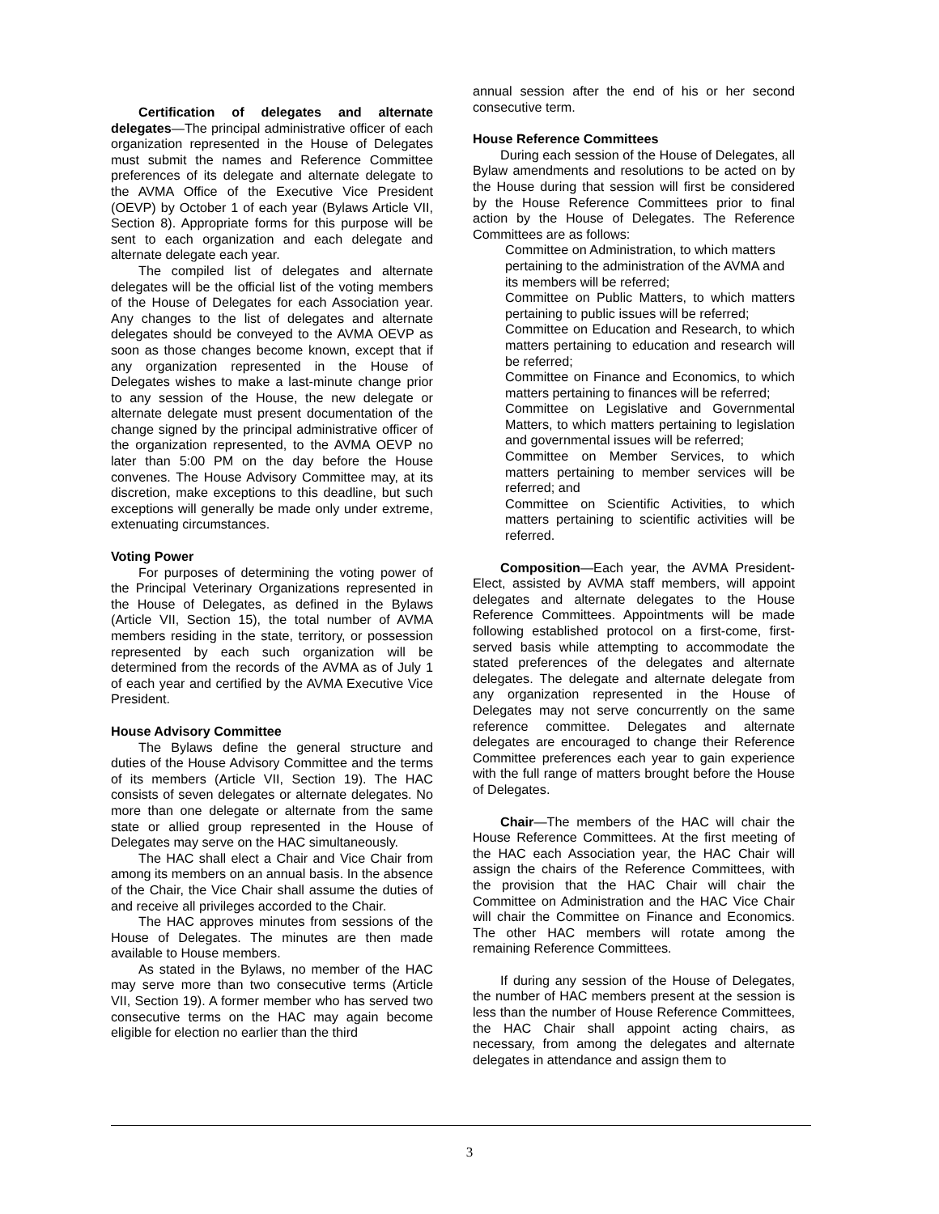Certification of delegates and alternate delegates—The principal administrative officer of each organization represented in the House of Delegates must submit the names and Reference Committee preferences of its delegate and alternate delegate to the AVMA Office of the Executive Vice President (OEVP) by October 1 of each year (Bylaws Article VII, Section 8). Appropriate forms for this purpose will be sent to each organization and each delegate and alternate delegate each year.
The compiled list of delegates and alternate delegates will be the official list of the voting members of the House of Delegates for each Association year. Any changes to the list of delegates and alternate delegates should be conveyed to the AVMA OEVP as soon as those changes become known, except that if any organization represented in the House of Delegates wishes to make a last-minute change prior to any session of the House, the new delegate or alternate delegate must present documentation of the change signed by the principal administrative officer of the organization represented, to the AVMA OEVP no later than 5:00 PM on the day before the House convenes. The House Advisory Committee may, at its discretion, make exceptions to this deadline, but such exceptions will generally be made only under extreme, extenuating circumstances.
Voting Power
For purposes of determining the voting power of the Principal Veterinary Organizations represented in the House of Delegates, as defined in the Bylaws (Article VII, Section 15), the total number of AVMA members residing in the state, territory, or possession represented by each such organization will be determined from the records of the AVMA as of July 1 of each year and certified by the AVMA Executive Vice President.
House Advisory Committee
The Bylaws define the general structure and duties of the House Advisory Committee and the terms of its members (Article VII, Section 19). The HAC consists of seven delegates or alternate delegates. No more than one delegate or alternate from the same state or allied group represented in the House of Delegates may serve on the HAC simultaneously.
The HAC shall elect a Chair and Vice Chair from among its members on an annual basis. In the absence of the Chair, the Vice Chair shall assume the duties of and receive all privileges accorded to the Chair.
The HAC approves minutes from sessions of the House of Delegates. The minutes are then made available to House members.
As stated in the Bylaws, no member of the HAC may serve more than two consecutive terms (Article VII, Section 19). A former member who has served two consecutive terms on the HAC may again become eligible for election no earlier than the third
annual session after the end of his or her second consecutive term.
House Reference Committees
During each session of the House of Delegates, all Bylaw amendments and resolutions to be acted on by the House during that session will first be considered by the House Reference Committees prior to final action by the House of Delegates. The Reference Committees are as follows:
Committee on Administration, to which matters pertaining to the administration of the AVMA and its members will be referred;
Committee on Public Matters, to which matters pertaining to public issues will be referred;
Committee on Education and Research, to which matters pertaining to education and research will be referred;
Committee on Finance and Economics, to which matters pertaining to finances will be referred;
Committee on Legislative and Governmental Matters, to which matters pertaining to legislation and governmental issues will be referred;
Committee on Member Services, to which matters pertaining to member services will be referred; and
Committee on Scientific Activities, to which matters pertaining to scientific activities will be referred.
Composition—Each year, the AVMA President-Elect, assisted by AVMA staff members, will appoint delegates and alternate delegates to the House Reference Committees. Appointments will be made following established protocol on a first-come, first-served basis while attempting to accommodate the stated preferences of the delegates and alternate delegates. The delegate and alternate delegate from any organization represented in the House of Delegates may not serve concurrently on the same reference committee. Delegates and alternate delegates are encouraged to change their Reference Committee preferences each year to gain experience with the full range of matters brought before the House of Delegates.
Chair—The members of the HAC will chair the House Reference Committees. At the first meeting of the HAC each Association year, the HAC Chair will assign the chairs of the Reference Committees, with the provision that the HAC Chair will chair the Committee on Administration and the HAC Vice Chair will chair the Committee on Finance and Economics. The other HAC members will rotate among the remaining Reference Committees.
If during any session of the House of Delegates, the number of HAC members present at the session is less than the number of House Reference Committees, the HAC Chair shall appoint acting chairs, as necessary, from among the delegates and alternate delegates in attendance and assign them to
3